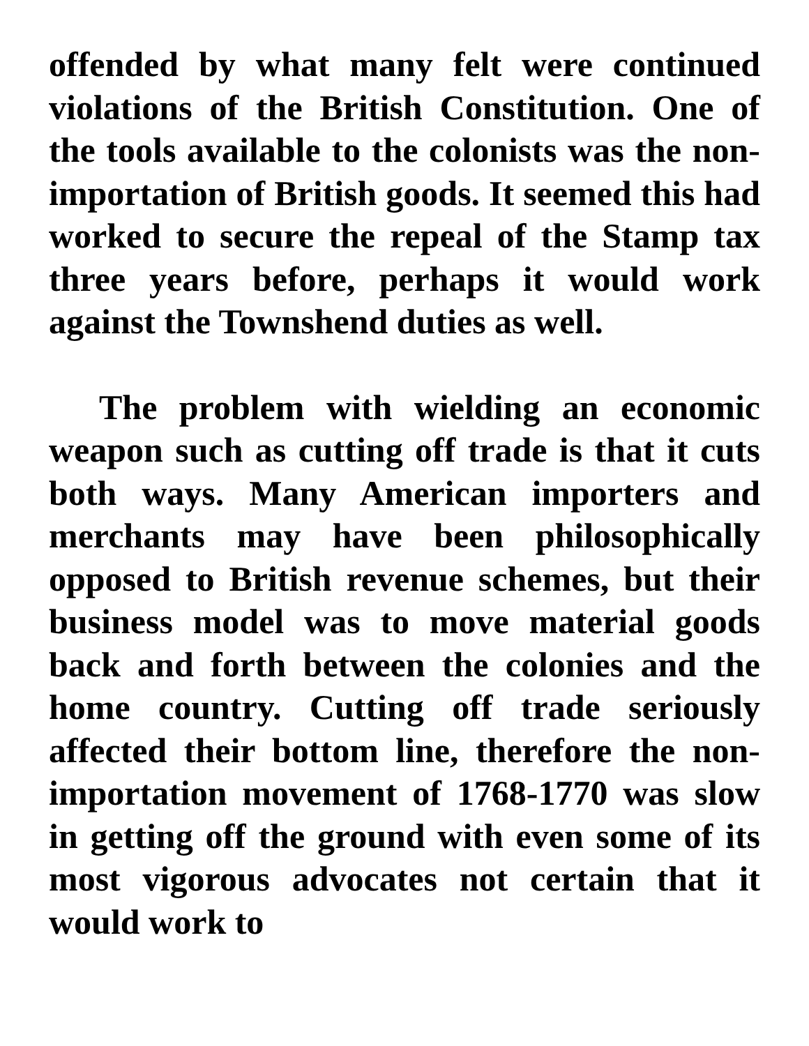offended by what many felt were continued violations of the British Constitution. One of the tools available to the colonists was the non-importation of British goods. It seemed this had worked to secure the repeal of the Stamp tax three years before, perhaps it would work against the Townshend duties as well.
The problem with wielding an economic weapon such as cutting off trade is that it cuts both ways. Many American importers and merchants may have been philosophically opposed to British revenue schemes, but their business model was to move material goods back and forth between the colonies and the home country. Cutting off trade seriously affected their bottom line, therefore the non-importation movement of 1768-1770 was slow in getting off the ground with even some of its most vigorous advocates not certain that it would work to